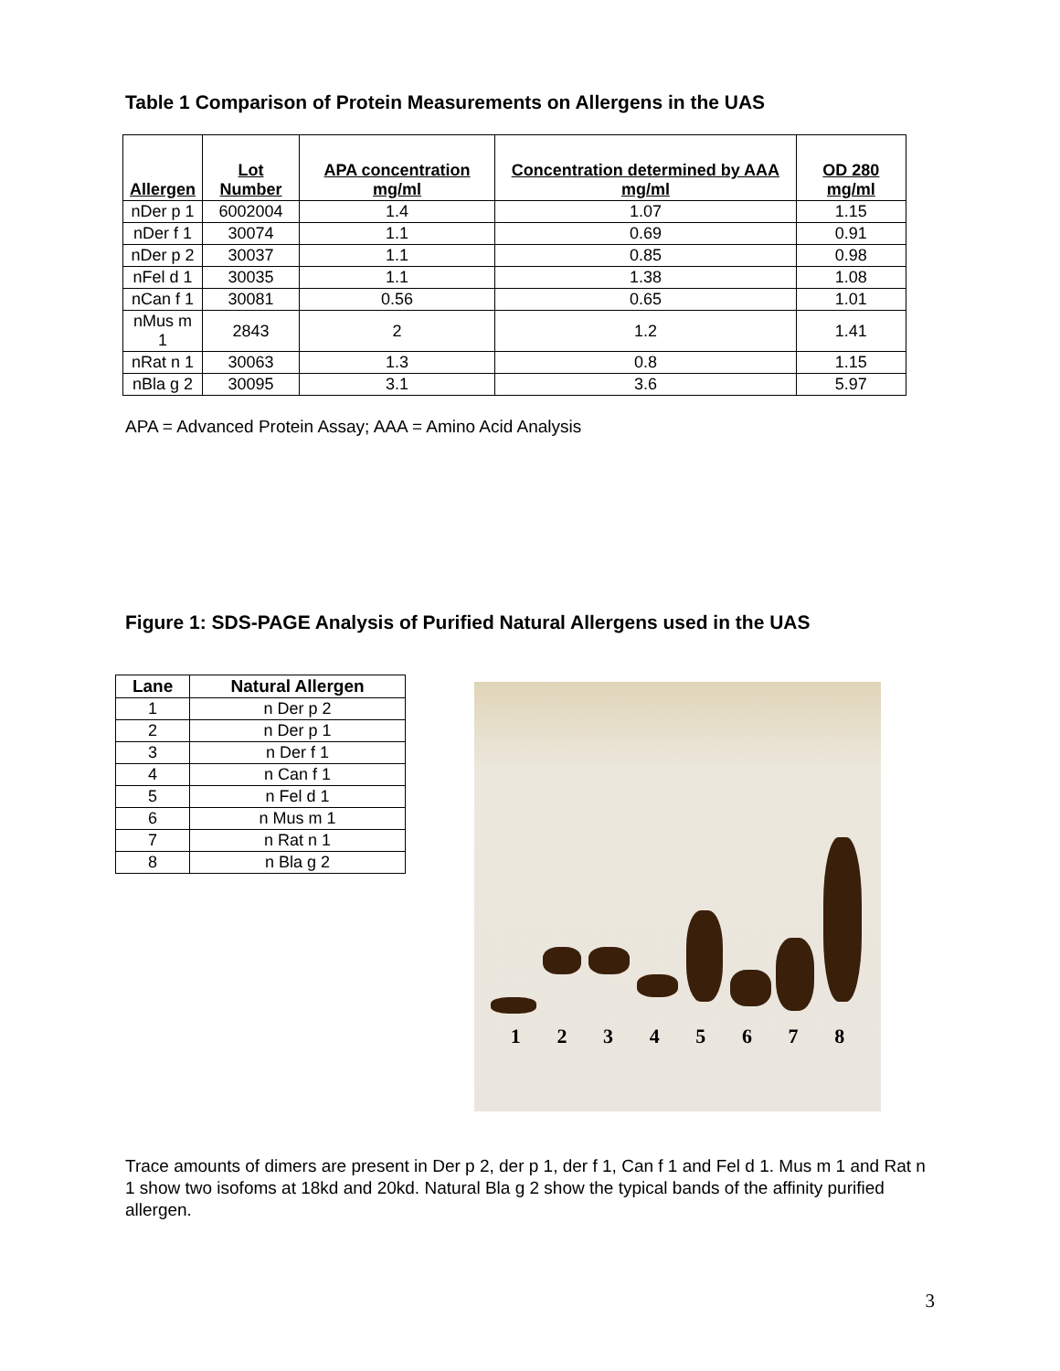Table 1 Comparison of Protein Measurements on Allergens in the UAS
| Allergen | Lot Number | APA concentration mg/ml | Concentration determined by AAA mg/ml | OD 280 mg/ml |
| --- | --- | --- | --- | --- |
| nDer p 1 | 6002004 | 1.4 | 1.07 | 1.15 |
| nDer f 1 | 30074 | 1.1 | 0.69 | 0.91 |
| nDer p 2 | 30037 | 1.1 | 0.85 | 0.98 |
| nFel d 1 | 30035 | 1.1 | 1.38 | 1.08 |
| nCan f 1 | 30081 | 0.56 | 0.65 | 1.01 |
| nMus m 1 | 2843 | 2 | 1.2 | 1.41 |
| nRat n 1 | 30063 | 1.3 | 0.8 | 1.15 |
| nBla g 2 | 30095 | 3.1 | 3.6 | 5.97 |
APA = Advanced Protein Assay; AAA = Amino Acid Analysis
Figure 1: SDS-PAGE Analysis of Purified Natural Allergens used in the UAS
| Lane | Natural Allergen |
| --- | --- |
| 1 | n Der p 2 |
| 2 | n Der p 1 |
| 3 | n Der f 1 |
| 4 | n Can f 1 |
| 5 | n Fel d 1 |
| 6 | n Mus m 1 |
| 7 | n Rat n 1 |
| 8 | n Bla g 2 |
1 2 3 4 5 6 7 8
Trace amounts of dimers are present in Der p 2, der p 1, der f 1, Can f 1 and Fel d 1. Mus m 1 and Rat n 1 show two isofoms at 18kd and 20kd. Natural Bla g 2 show the typical bands of the affinity purified allergen.
3